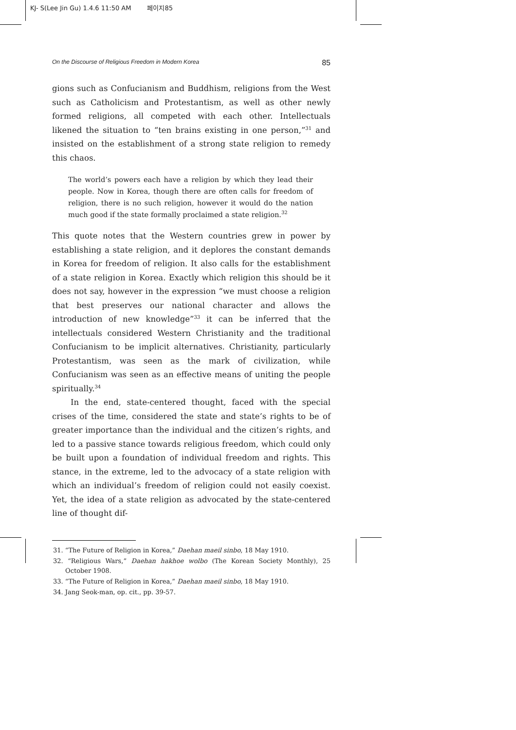KJ- S(Lee Jin Gu) 1.4.6 11:50 AM 페이지85
On the Discourse of Religious Freedom in Modern Korea 85
gions such as Confucianism and Buddhism, religions from the West such as Catholicism and Protestantism, as well as other newly formed religions, all competed with each other. Intellectuals likened the situation to “ten brains existing in one person,”<sup>31</sup> and insisted on the establishment of a strong state religion to remedy this chaos.
The world’s powers each have a religion by which they lead their people. Now in Korea, though there are often calls for freedom of religion, there is no such religion, however it would do the nation much good if the state formally proclaimed a state religion.<sup>32</sup>
This quote notes that the Western countries grew in power by establishing a state religion, and it deplores the constant demands in Korea for freedom of religion. It also calls for the establishment of a state religion in Korea. Exactly which religion this should be it does not say, however in the expression “we must choose a religion that best preserves our national character and allows the introduction of new knowledge”<sup>33</sup> it can be inferred that the intellectuals considered Western Christianity and the traditional Confucianism to be implicit alternatives. Christianity, particularly Protestantism, was seen as the mark of civilization, while Confucianism was seen as an effective means of uniting the people spiritually.<sup>34</sup>
In the end, state-centered thought, faced with the special crises of the time, considered the state and state’s rights to be of greater importance than the individual and the citizen’s rights, and led to a passive stance towards religious freedom, which could only be built upon a foundation of individual freedom and rights. This stance, in the extreme, led to the advocacy of a state religion with which an individual’s freedom of religion could not easily coexist. Yet, the idea of a state religion as advocated by the state-centered line of thought dif-
31. “The Future of Religion in Korea,” Daehan maeil sinbo, 18 May 1910.
32. “Religious Wars,” Daehan hakhoe wolbo (The Korean Society Monthly), 25 October 1908.
33. “The Future of Religion in Korea,” Daehan maeil sinbo, 18 May 1910.
34. Jang Seok-man, op. cit., pp. 39-57.